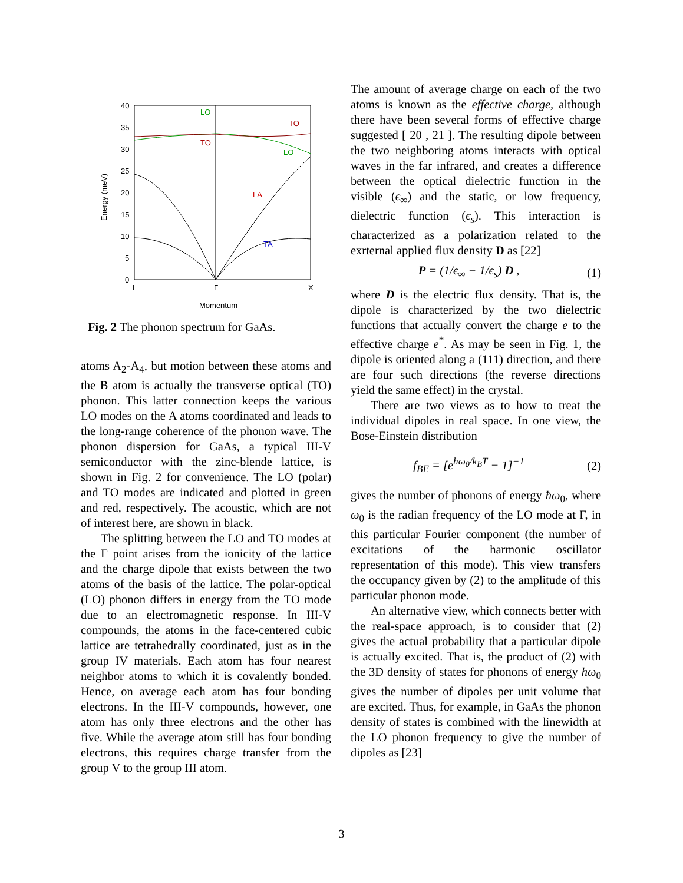40
35
30
25
20
15
10
5
0
L
Γ
X
Momentum
Energy (meV)
LO
TO
TO
LO
LA
TA
Fig. 2 The phonon spectrum for GaAs.
atoms A<sub>2</sub>-A<sub>4</sub>, but motion between these atoms and the B atom is actually the transverse optical (TO) phonon. This latter connection keeps the various LO modes on the A atoms coordinated and leads to the long-range coherence of the phonon wave. The phonon dispersion for GaAs, a typical III-V semiconductor with the zinc-blende lattice, is shown in Fig. 2 for convenience. The LO (polar) and TO modes are indicated and plotted in green and red, respectively. The acoustic, which are not of interest here, are shown in black.
The splitting between the LO and TO modes at the Γ point arises from the ionicity of the lattice and the charge dipole that exists between the two atoms of the basis of the lattice. The polar-optical (LO) phonon differs in energy from the TO mode due to an electromagnetic response. In III-V compounds, the atoms in the face-centered cubic lattice are tetrahedrally coordinated, just as in the group IV materials. Each atom has four nearest neighbor atoms to which it is covalently bonded. Hence, on average each atom has four bonding electrons. In the III-V compounds, however, one atom has only three electrons and the other has five. While the average atom still has four bonding electrons, this requires charge transfer from the group V to the group III atom.
The amount of average charge on each of the two atoms is known as the effective charge, although there have been several forms of effective charge suggested [ 20 , 21 ]. The resulting dipole between the two neighboring atoms interacts with optical waves in the far infrared, and creates a difference between the optical dielectric function in the visible (ϵ<sub>∞</sub>) and the static, or low frequency, dielectric function (ϵ<sub>s</sub>). This interaction is characterized as a polarization related to the exrternal applied flux density D as [22]
P = (1/ϵ<sub>∞</sub> − 1/ϵ<sub>s</sub>) D , (1)
where D is the electric flux density. That is, the dipole is characterized by the two dielectric functions that actually convert the charge e to the effective charge e<sup>*</sup>. As may be seen in Fig. 1, the dipole is oriented along a (111) direction, and there are four such directions (the reverse directions yield the same effect) in the crystal.
There are two views as to how to treat the individual dipoles in real space. In one view, the Bose-Einstein distribution
f<sub>BE</sub> = [e<sup>ħω<sub>0</sub>/k<sub>B</sub>T</sup> − 1]<sup>−1</sup> (2)
gives the number of phonons of energy ħω<sub>0</sub>, where ω<sub>0</sub> is the radian frequency of the LO mode at Γ, in this particular Fourier component (the number of excitations of the harmonic oscillator representation of this mode). This view transfers the occupancy given by (2) to the amplitude of this particular phonon mode.
An alternative view, which connects better with the real-space approach, is to consider that (2) gives the actual probability that a particular dipole is actually excited. That is, the product of (2) with the 3D density of states for phonons of energy ħω<sub>0</sub> gives the number of dipoles per unit volume that are excited. Thus, for example, in GaAs the phonon density of states is combined with the linewidth at the LO phonon frequency to give the number of dipoles as [23]
3